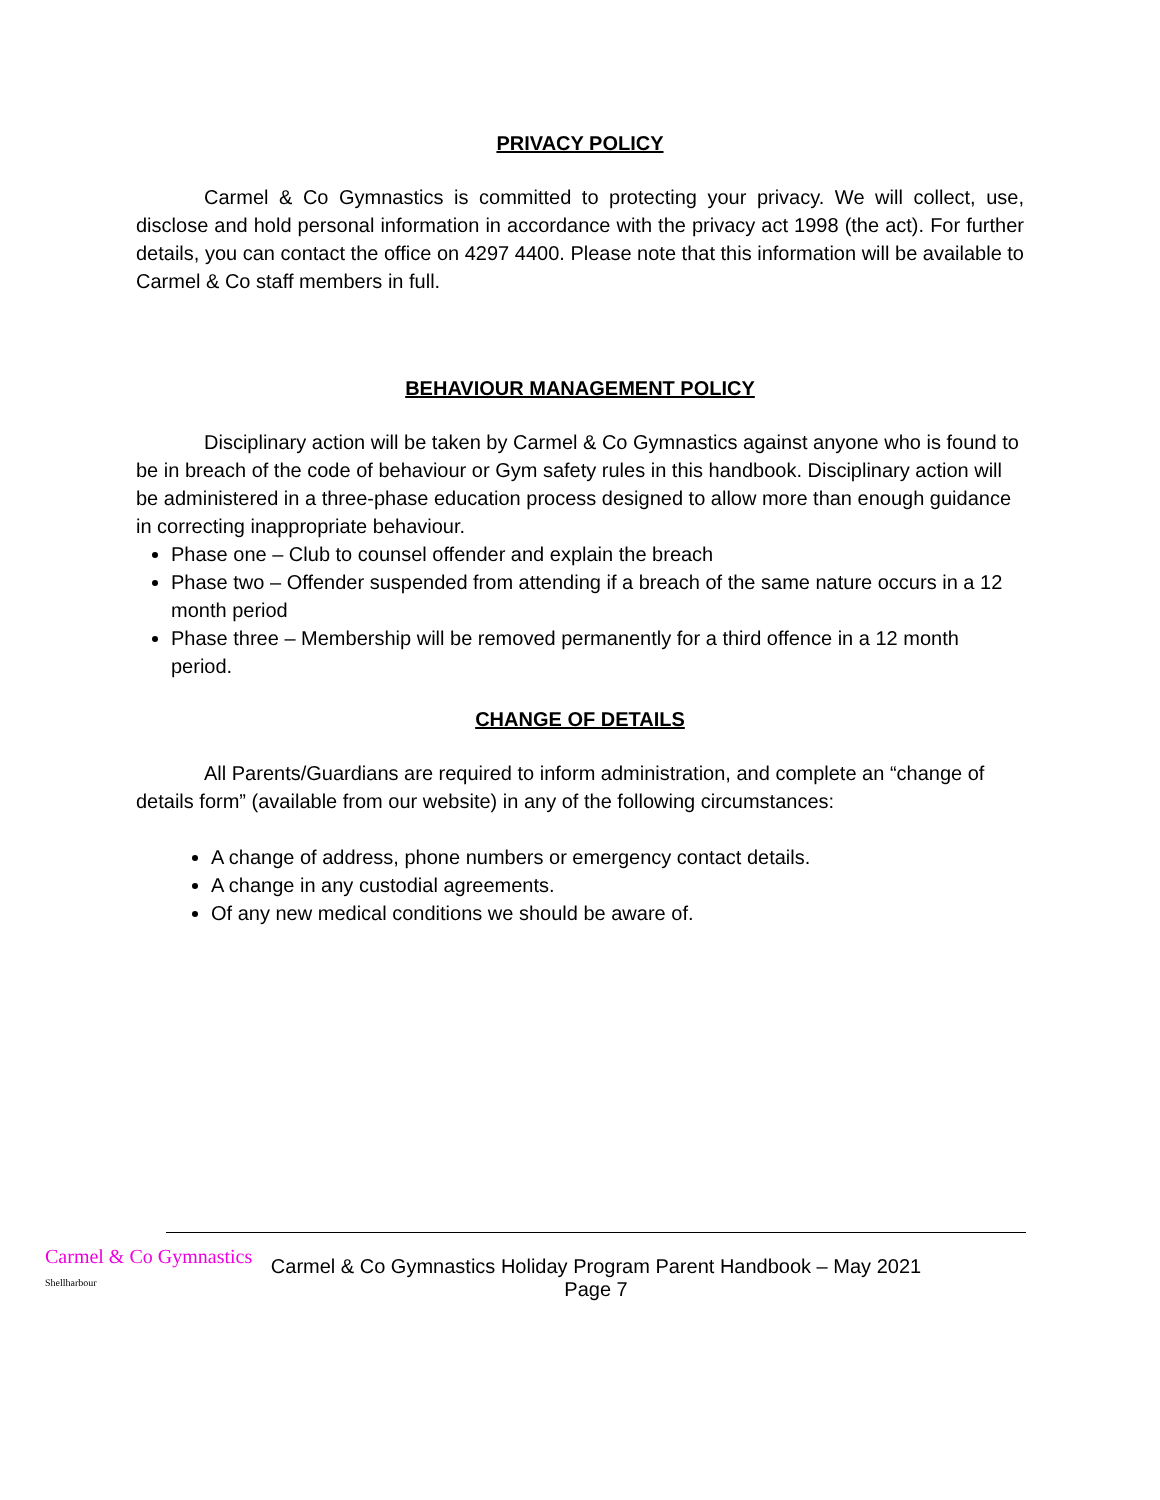PRIVACY POLICY
Carmel & Co Gymnastics is committed to protecting your privacy. We will collect, use, disclose and hold personal information in accordance with the privacy act 1998 (the act). For further details, you can contact the office on 4297 4400. Please note that this information will be available to Carmel & Co staff members in full.
BEHAVIOUR MANAGEMENT POLICY
Disciplinary action will be taken by Carmel & Co Gymnastics against anyone who is found to be in breach of the code of behaviour or Gym safety rules in this handbook. Disciplinary action will be administered in a three-phase education process designed to allow more than enough guidance in correcting inappropriate behaviour.
Phase one – Club to counsel offender and explain the breach
Phase two – Offender suspended from attending if a breach of the same nature occurs in a 12 month period
Phase three – Membership will be removed permanently for a third offence in a 12 month period.
CHANGE OF DETAILS
All Parents/Guardians are required to inform administration, and complete an “change of details form” (available from our website) in any of the following circumstances:
A change of address, phone numbers or emergency contact details.
A change in any custodial agreements.
Of any new medical conditions we should be aware of.
Carmel & Co Gymnastics
Shellharbour
Carmel & Co Gymnastics Holiday Program Parent Handbook – May 2021
Page 7